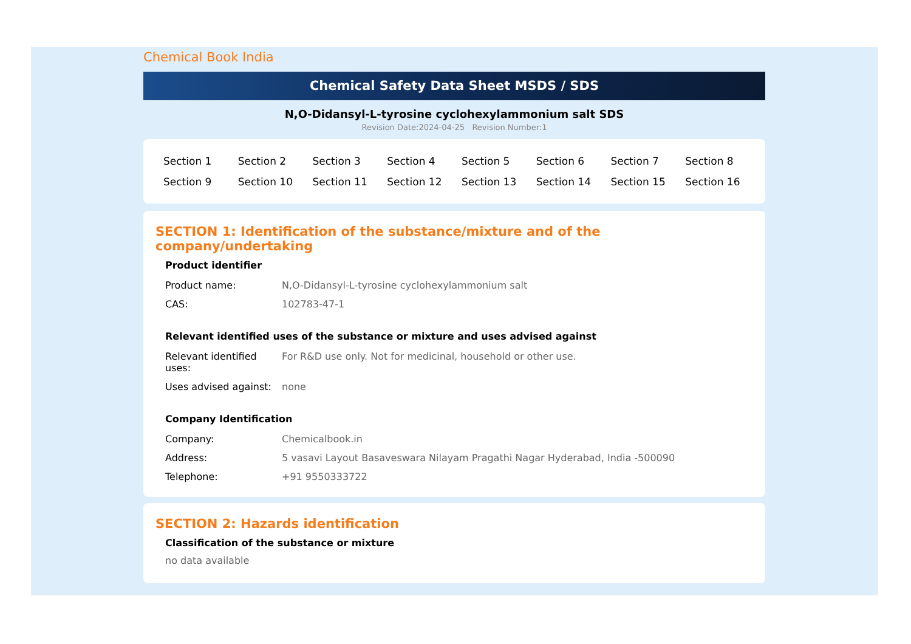Chemical Book India
Chemical Safety Data Sheet MSDS / SDS
N,O-Didansyl-L-tyrosine cyclohexylammonium salt SDS
Revision Date:2024-04-25 Revision Number:1
| Section 1 | Section 2 | Section 3 | Section 4 | Section 5 | Section 6 | Section 7 | Section 8 |
| Section 9 | Section 10 | Section 11 | Section 12 | Section 13 | Section 14 | Section 15 | Section 16 |
SECTION 1: Identification of the substance/mixture and of the company/undertaking
Product identifier
| Product name: | N,O-Didansyl-L-tyrosine cyclohexylammonium salt |
| CAS: | 102783-47-1 |
Relevant identified uses of the substance or mixture and uses advised against
| Relevant identified uses: | For R&D use only. Not for medicinal, household or other use. |
| Uses advised against: | none |
Company Identification
| Company: | Chemicalbook.in |
| Address: | 5 vasavi Layout Basaveswara Nilayam Pragathi Nagar Hyderabad, India -500090 |
| Telephone: | +91 9550333722 |
SECTION 2: Hazards identification
Classification of the substance or mixture
no data available